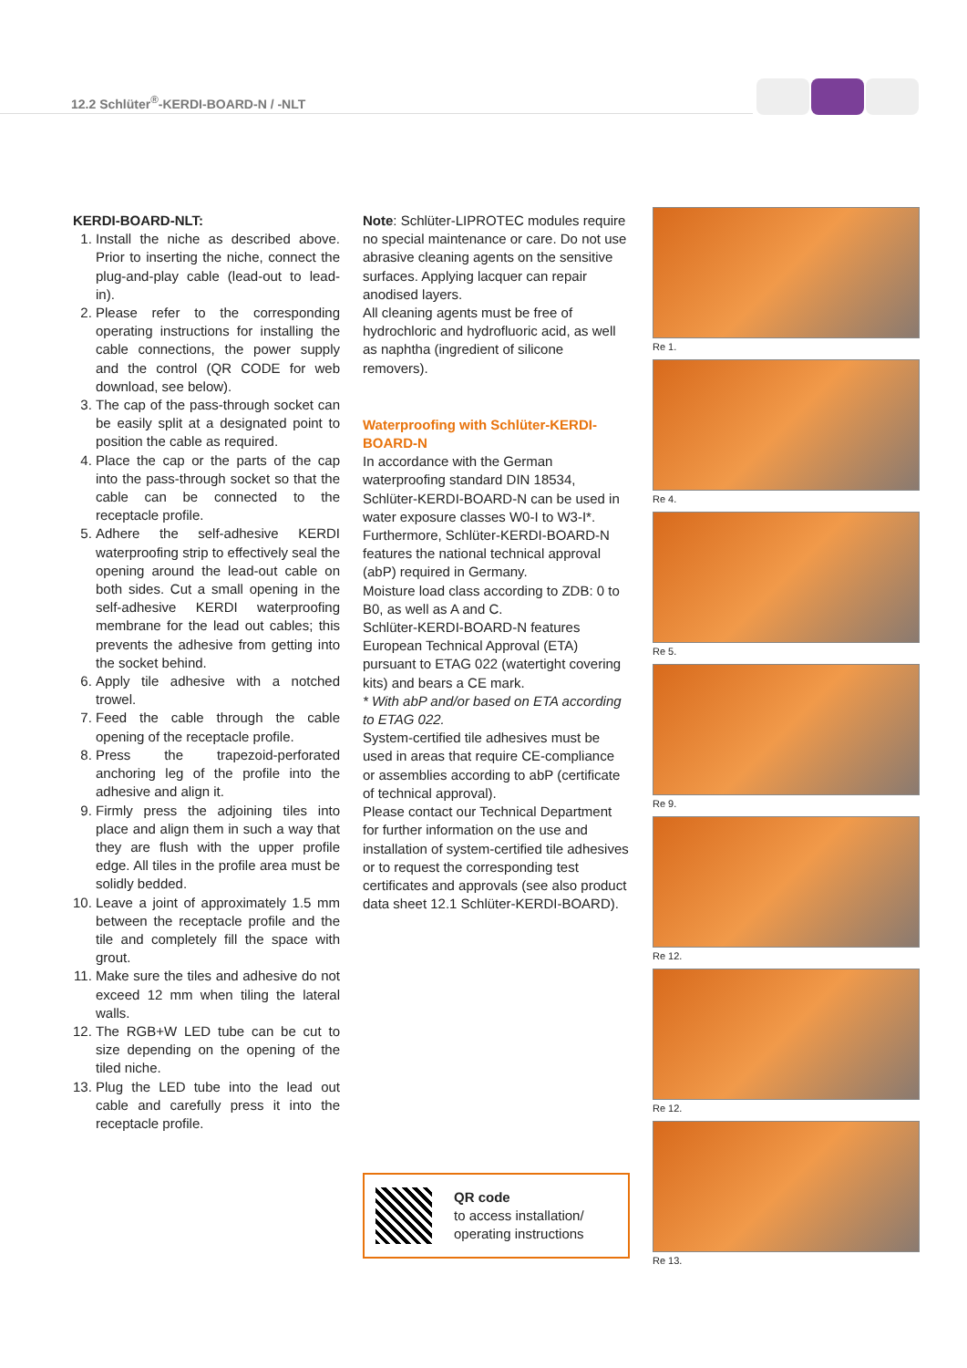12.2 Schlüter<sup>®</sup>-KERDI-BOARD-N / -NLT
KERDI-BOARD-NLT:
1. Install the niche as described above. Prior to inserting the niche, connect the plug-and-play cable (lead-out to lead-in).
2. Please refer to the corresponding operating instructions for installing the cable connections, the power supply and the control (QR CODE for web download, see below).
3. The cap of the pass-through socket can be easily split at a designated point to position the cable as required.
4. Place the cap or the parts of the cap into the pass-through socket so that the cable can be connected to the receptacle profile.
5. Adhere the self-adhesive KERDI waterproofing strip to effectively seal the opening around the lead-out cable on both sides. Cut a small opening in the self-adhesive KERDI waterproofing membrane for the lead out cables; this prevents the adhesive from getting into the socket behind.
6. Apply tile adhesive with a notched trowel.
7. Feed the cable through the cable opening of the receptacle profile.
8. Press the trapezoid-perforated anchoring leg of the profile into the adhesive and align it.
9. Firmly press the adjoining tiles into place and align them in such a way that they are flush with the upper profile edge. All tiles in the profile area must be solidly bedded.
10. Leave a joint of approximately 1.5 mm between the receptacle profile and the tile and completely fill the space with grout.
11. Make sure the tiles and adhesive do not exceed 12 mm when tiling the lateral walls.
12. The RGB+W LED tube can be cut to size depending on the opening of the tiled niche.
13. Plug the LED tube into the lead out cable and carefully press it into the receptacle profile.
Note: Schlüter-LIPROTEC modules require no special maintenance or care. Do not use abrasive cleaning agents on the sensitive surfaces. Applying lacquer can repair anodised layers.
All cleaning agents must be free of hydrochloric and hydrofluoric acid, as well as naphtha (ingredient of silicone removers).
Waterproofing with Schlüter-KERDI-BOARD-N
In accordance with the German waterproofing standard DIN 18534, Schlüter-KERDI-BOARD-N can be used in water exposure classes W0-I to W3-I*. Furthermore, Schlüter-KERDI-BOARD-N features the national technical approval (abP) required in Germany.
Moisture load class according to ZDB: 0 to B0, as well as A and C.
Schlüter-KERDI-BOARD-N features European Technical Approval (ETA) pursuant to ETAG 022 (watertight covering kits) and bears a CE mark.
* With abP and/or based on ETA according to ETAG 022.
System-certified tile adhesives must be used in areas that require CE-compliance or assemblies according to abP (certificate of technical approval).
Please contact our Technical Department for further information on the use and installation of system-certified tile adhesives or to request the corresponding test certificates and approvals (see also product data sheet 12.1 Schlüter-KERDI-BOARD).
QR code
to access installation/
operating instructions
Re 1.
Re 4.
Re 5.
Re 9.
Re 12.
Re 12.
Re 13.